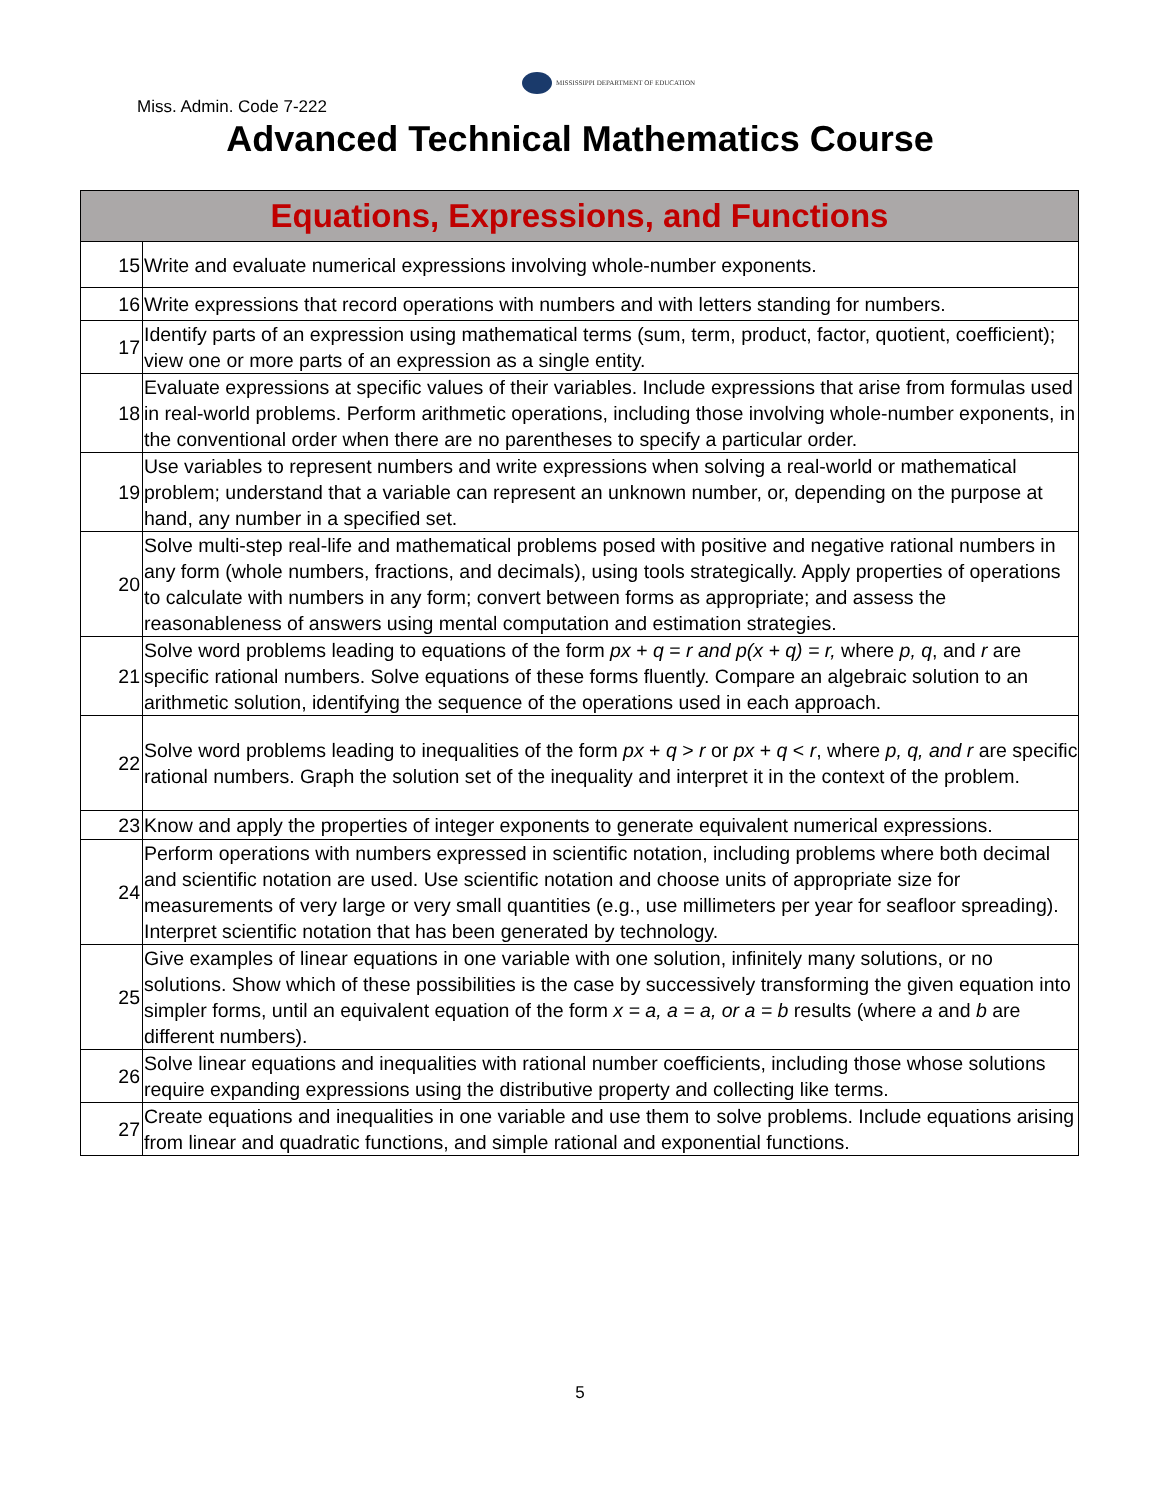Miss. Admin. Code 7-222
MISSISSIPPI DEPARTMENT OF EDUCATION
Advanced Technical Mathematics Course
| Equations, Expressions, and Functions | |
| --- | --- |
| 15 | Write and evaluate numerical expressions involving whole-number exponents. |
| 16 | Write expressions that record operations with numbers and with letters standing for numbers. |
| 17 | Identify parts of an expression using mathematical terms (sum, term, product, factor, quotient, coefficient); view one or more parts of an expression as a single entity. |
| 18 | Evaluate expressions at specific values of their variables. Include expressions that arise from formulas used in real-world problems. Perform arithmetic operations, including those involving whole-number exponents, in the conventional order when there are no parentheses to specify a particular order. |
| 19 | Use variables to represent numbers and write expressions when solving a real-world or mathematical problem; understand that a variable can represent an unknown number, or, depending on the purpose at hand, any number in a specified set. |
| 20 | Solve multi-step real-life and mathematical problems posed with positive and negative rational numbers in any form (whole numbers, fractions, and decimals), using tools strategically. Apply properties of operations to calculate with numbers in any form; convert between forms as appropriate; and assess the reasonableness of answers using mental computation and estimation strategies. |
| 21 | Solve word problems leading to equations of the form px + q = r and p(x + q) = r, where p, q , and r are specific rational numbers. Solve equations of these forms fluently. Compare an algebraic solution to an arithmetic solution, identifying the sequence of the operations used in each approach. |
| 22 | Solve word problems leading to inequalities of the form px + q > r or px + q < r , where p, q, and r are specific rational numbers. Graph the solution set of the inequality and interpret it in the context of the problem. |
| 23 | Know and apply the properties of integer exponents to generate equivalent numerical expressions. |
| 24 | Perform operations with numbers expressed in scientific notation, including problems where both decimal and scientific notation are used. Use scientific notation and choose units of appropriate size for measurements of very large or very small quantities (e.g., use millimeters per year for seafloor spreading). Interpret scientific notation that has been generated by technology. |
| 25 | Give examples of linear equations in one variable with one solution, infinitely many solutions, or no solutions. Show which of these possibilities is the case by successively transforming the given equation into simpler forms, until an equivalent equation of the form x = a, a = a, or a = b results (where a and b are different numbers). |
| 26 | Solve linear equations and inequalities with rational number coefficients, including those whose solutions require expanding expressions using the distributive property and collecting like terms. |
| 27 | Create equations and inequalities in one variable and use them to solve problems. Include equations arising from linear and quadratic functions, and simple rational and exponential functions. |
5